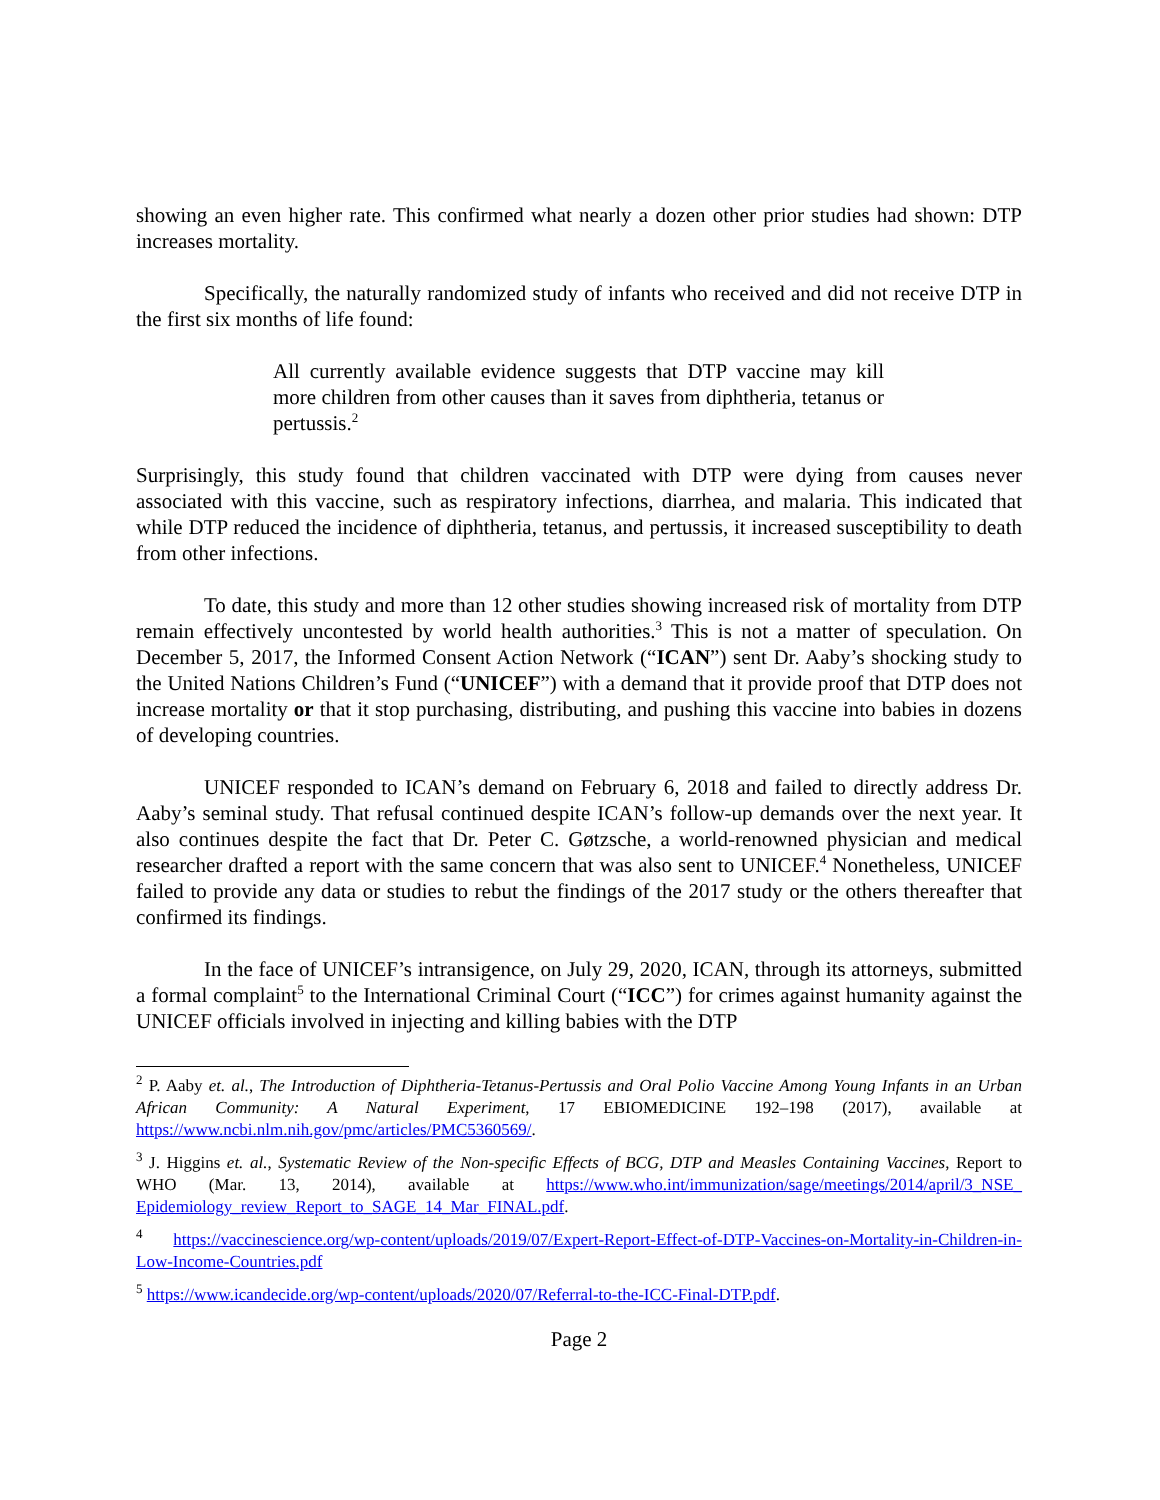showing an even higher rate. This confirmed what nearly a dozen other prior studies had shown: DTP increases mortality.
Specifically, the naturally randomized study of infants who received and did not receive DTP in the first six months of life found:
All currently available evidence suggests that DTP vaccine may kill more children from other causes than it saves from diphtheria, tetanus or pertussis.<sup>2</sup>
Surprisingly, this study found that children vaccinated with DTP were dying from causes never associated with this vaccine, such as respiratory infections, diarrhea, and malaria. This indicated that while DTP reduced the incidence of diphtheria, tetanus, and pertussis, it increased susceptibility to death from other infections.
To date, this study and more than 12 other studies showing increased risk of mortality from DTP remain effectively uncontested by world health authorities.<sup>3</sup> This is not a matter of speculation. On December 5, 2017, the Informed Consent Action Network (“ICAN”) sent Dr. Aaby’s shocking study to the United Nations Children’s Fund (“UNICEF”) with a demand that it provide proof that DTP does not increase mortality or that it stop purchasing, distributing, and pushing this vaccine into babies in dozens of developing countries.
UNICEF responded to ICAN’s demand on February 6, 2018 and failed to directly address Dr. Aaby’s seminal study. That refusal continued despite ICAN’s follow-up demands over the next year. It also continues despite the fact that Dr. Peter C. Gøtzsche, a world-renowned physician and medical researcher drafted a report with the same concern that was also sent to UNICEF.<sup>4</sup> Nonetheless, UNICEF failed to provide any data or studies to rebut the findings of the 2017 study or the others thereafter that confirmed its findings.
In the face of UNICEF’s intransigence, on July 29, 2020, ICAN, through its attorneys, submitted a formal complaint<sup>5</sup> to the International Criminal Court (“ICC”) for crimes against humanity against the UNICEF officials involved in injecting and killing babies with the DTP
<sup>2</sup> P. Aaby et. al., The Introduction of Diphtheria-Tetanus-Pertussis and Oral Polio Vaccine Among Young Infants in an Urban African Community: A Natural Experiment, 17 EBIOMEDICINE 192–198 (2017), available at https://www.ncbi.nlm.nih.gov/pmc/articles/PMC5360569/.
<sup>3</sup> J. Higgins et. al., Systematic Review of the Non-specific Effects of BCG, DTP and Measles Containing Vaccines, Report to WHO (Mar. 13, 2014), available at https://www.who.int/immunization/sage/meetings/2014/april/3_NSE_ Epidemiology_review_Report_to_SAGE_14_Mar_FINAL.pdf.
<sup>4</sup> https://vaccinescience.org/wp-content/uploads/2019/07/Expert-Report-Effect-of-DTP-Vaccines-on-Mortality-in-Children-in-Low-Income-Countries.pdf
<sup>5</sup> https://www.icandecide.org/wp-content/uploads/2020/07/Referral-to-the-ICC-Final-DTP.pdf.
Page 2